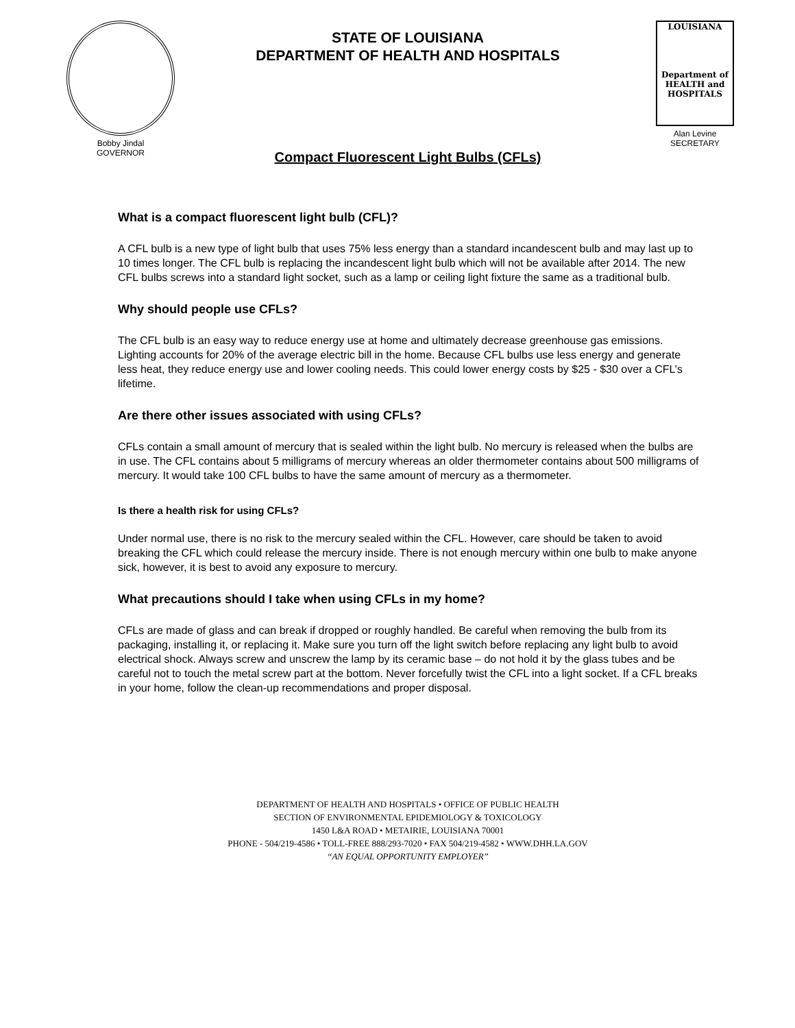Bobby Jindal
GOVERNOR
STATE OF LOUISIANA
DEPARTMENT OF HEALTH AND HOSPITALS
LOUISIANA
Department of HEALTH and HOSPITALS
Alan Levine
SECRETARY
Compact Fluorescent Light Bulbs (CFLs)
What is a compact fluorescent light bulb (CFL)?
A CFL bulb is a new type of light bulb that uses 75% less energy than a standard incandescent bulb and may last up to 10 times longer. The CFL bulb is replacing the incandescent light bulb which will not be available after 2014. The new CFL bulbs screws into a standard light socket, such as a lamp or ceiling light fixture the same as a traditional bulb.
Why should people use CFLs?
The CFL bulb is an easy way to reduce energy use at home and ultimately decrease greenhouse gas emissions. Lighting accounts for 20% of the average electric bill in the home. Because CFL bulbs use less energy and generate less heat, they reduce energy use and lower cooling needs. This could lower energy costs by $25 - $30 over a CFL’s lifetime.
Are there other issues associated with using CFLs?
CFLs contain a small amount of mercury that is sealed within the light bulb. No mercury is released when the bulbs are in use. The CFL contains about 5 milligrams of mercury whereas an older thermometer contains about 500 milligrams of mercury. It would take 100 CFL bulbs to have the same amount of mercury as a thermometer.
Is there a health risk for using CFLs?
Under normal use, there is no risk to the mercury sealed within the CFL. However, care should be taken to avoid breaking the CFL which could release the mercury inside. There is not enough mercury within one bulb to make anyone sick, however, it is best to avoid any exposure to mercury.
What precautions should I take when using CFLs in my home?
CFLs are made of glass and can break if dropped or roughly handled. Be careful when removing the bulb from its packaging, installing it, or replacing it. Make sure you turn off the light switch before replacing any light bulb to avoid electrical shock. Always screw and unscrew the lamp by its ceramic base – do not hold it by the glass tubes and be careful not to touch the metal screw part at the bottom. Never forcefully twist the CFL into a light socket. If a CFL breaks in your home, follow the clean-up recommendations and proper disposal.
DEPARTMENT OF HEALTH AND HOSPITALS • OFFICE OF PUBLIC HEALTH
SECTION OF ENVIRONMENTAL EPIDEMIOLOGY & TOXICOLOGY
1450 L&A ROAD • METAIRIE, LOUISIANA 70001
PHONE - 504/219-4586 • TOLL-FREE 888/293-7020 • FAX 504/219-4582 • WWW.DHH.LA.GOV
“AN EQUAL OPPORTUNITY EMPLOYER”